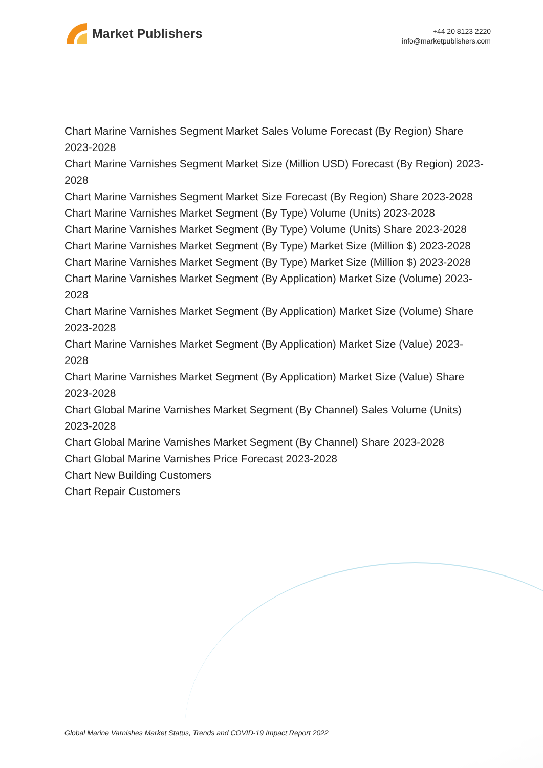Market Publishers
+44 20 8123 2220
info@marketpublishers.com
Chart Marine Varnishes Segment Market Sales Volume Forecast (By Region) Share 2023-2028
Chart Marine Varnishes Segment Market Size (Million USD) Forecast (By Region) 2023-2028
Chart Marine Varnishes Segment Market Size Forecast (By Region) Share 2023-2028
Chart Marine Varnishes Market Segment (By Type) Volume (Units) 2023-2028
Chart Marine Varnishes Market Segment (By Type) Volume (Units) Share 2023-2028
Chart Marine Varnishes Market Segment (By Type) Market Size (Million $) 2023-2028
Chart Marine Varnishes Market Segment (By Type) Market Size (Million $) 2023-2028
Chart Marine Varnishes Market Segment (By Application) Market Size (Volume) 2023-2028
Chart Marine Varnishes Market Segment (By Application) Market Size (Volume) Share 2023-2028
Chart Marine Varnishes Market Segment (By Application) Market Size (Value) 2023-2028
Chart Marine Varnishes Market Segment (By Application) Market Size (Value) Share 2023-2028
Chart Global Marine Varnishes Market Segment (By Channel) Sales Volume (Units) 2023-2028
Chart Global Marine Varnishes Market Segment (By Channel) Share 2023-2028
Chart Global Marine Varnishes Price Forecast 2023-2028
Chart New Building Customers
Chart Repair Customers
Global Marine Varnishes Market Status, Trends and COVID-19 Impact Report 2022